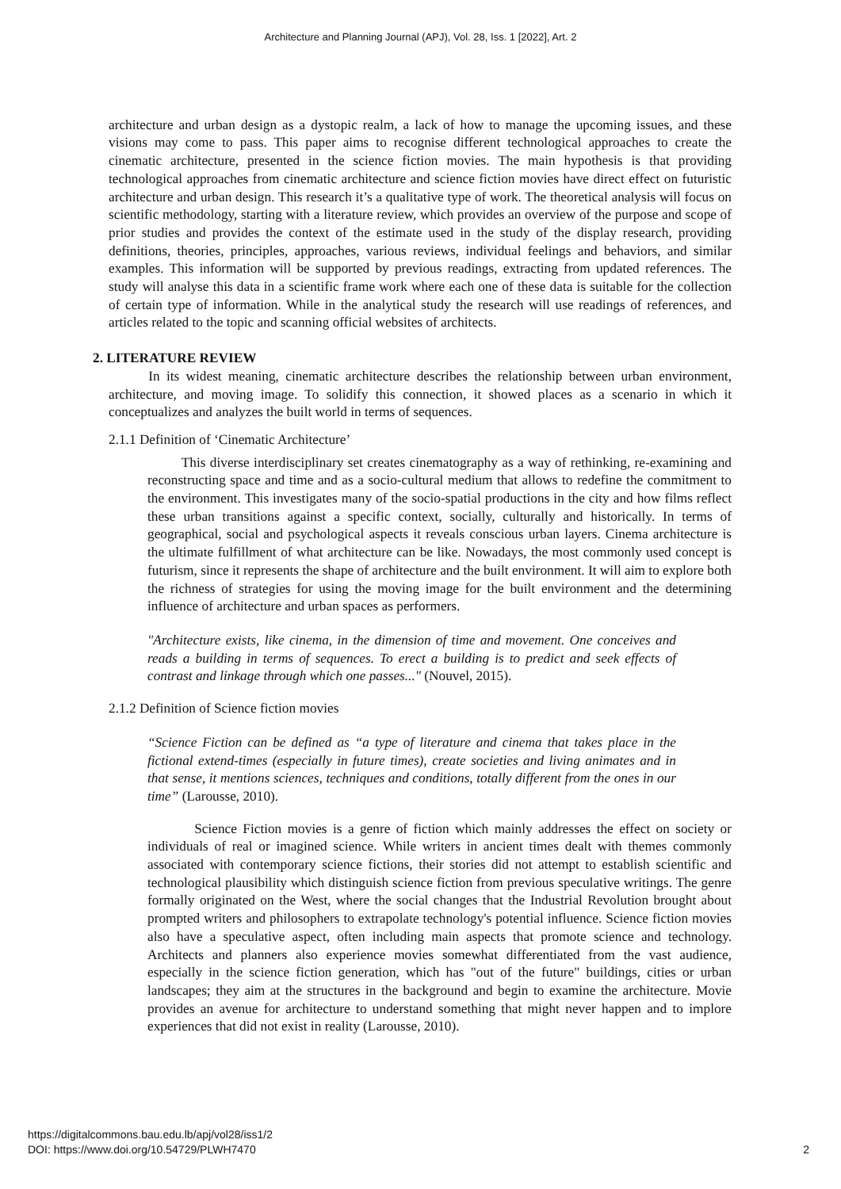Architecture and Planning Journal (APJ), Vol. 28, Iss. 1 [2022], Art. 2
architecture and urban design as a dystopic realm, a lack of how to manage the upcoming issues, and these visions may come to pass. This paper aims to recognise different technological approaches to create the cinematic architecture, presented in the science fiction movies. The main hypothesis is that providing technological approaches from cinematic architecture and science fiction movies have direct effect on futuristic architecture and urban design. This research it’s a qualitative type of work. The theoretical analysis will focus on scientific methodology, starting with a literature review, which provides an overview of the purpose and scope of prior studies and provides the context of the estimate used in the study of the display research, providing definitions, theories, principles, approaches, various reviews, individual feelings and behaviors, and similar examples. This information will be supported by previous readings, extracting from updated references. The study will analyse this data in a scientific frame work where each one of these data is suitable for the collection of certain type of information. While in the analytical study the research will use readings of references, and articles related to the topic and scanning official websites of architects.
2. LITERATURE REVIEW
In its widest meaning, cinematic architecture describes the relationship between urban environment, architecture, and moving image. To solidify this connection, it showed places as a scenario in which it conceptualizes and analyzes the built world in terms of sequences.
2.1.1 Definition of ‘Cinematic Architecture’
This diverse interdisciplinary set creates cinematography as a way of rethinking, re-examining and reconstructing space and time and as a socio-cultural medium that allows to redefine the commitment to the environment. This investigates many of the socio-spatial productions in the city and how films reflect these urban transitions against a specific context, socially, culturally and historically. In terms of geographical, social and psychological aspects it reveals conscious urban layers. Cinema architecture is the ultimate fulfillment of what architecture can be like. Nowadays, the most commonly used concept is futurism, since it represents the shape of architecture and the built environment. It will aim to explore both the richness of strategies for using the moving image for the built environment and the determining influence of architecture and urban spaces as performers.
"Architecture exists, like cinema, in the dimension of time and movement. One conceives and reads a building in terms of sequences. To erect a building is to predict and seek effects of contrast and linkage through which one passes..." (Nouvel, 2015).
2.1.2 Definition of Science fiction movies
“Science Fiction can be defined as “a type of literature and cinema that takes place in the fictional extend-times (especially in future times), create societies and living animates and in that sense, it mentions sciences, techniques and conditions, totally different from the ones in our time” (Larousse, 2010).
Science Fiction movies is a genre of fiction which mainly addresses the effect on society or individuals of real or imagined science. While writers in ancient times dealt with themes commonly associated with contemporary science fictions, their stories did not attempt to establish scientific and technological plausibility which distinguish science fiction from previous speculative writings. The genre formally originated on the West, where the social changes that the Industrial Revolution brought about prompted writers and philosophers to extrapolate technology's potential influence. Science fiction movies also have a speculative aspect, often including main aspects that promote science and technology. Architects and planners also experience movies somewhat differentiated from the vast audience, especially in the science fiction generation, which has "out of the future" buildings, cities or urban landscapes; they aim at the structures in the background and begin to examine the architecture. Movie provides an avenue for architecture to understand something that might never happen and to implore experiences that did not exist in reality (Larousse, 2010).
https://digitalcommons.bau.edu.lb/apj/vol28/iss1/2
DOI: https://www.doi.org/10.54729/PLWH7470
2